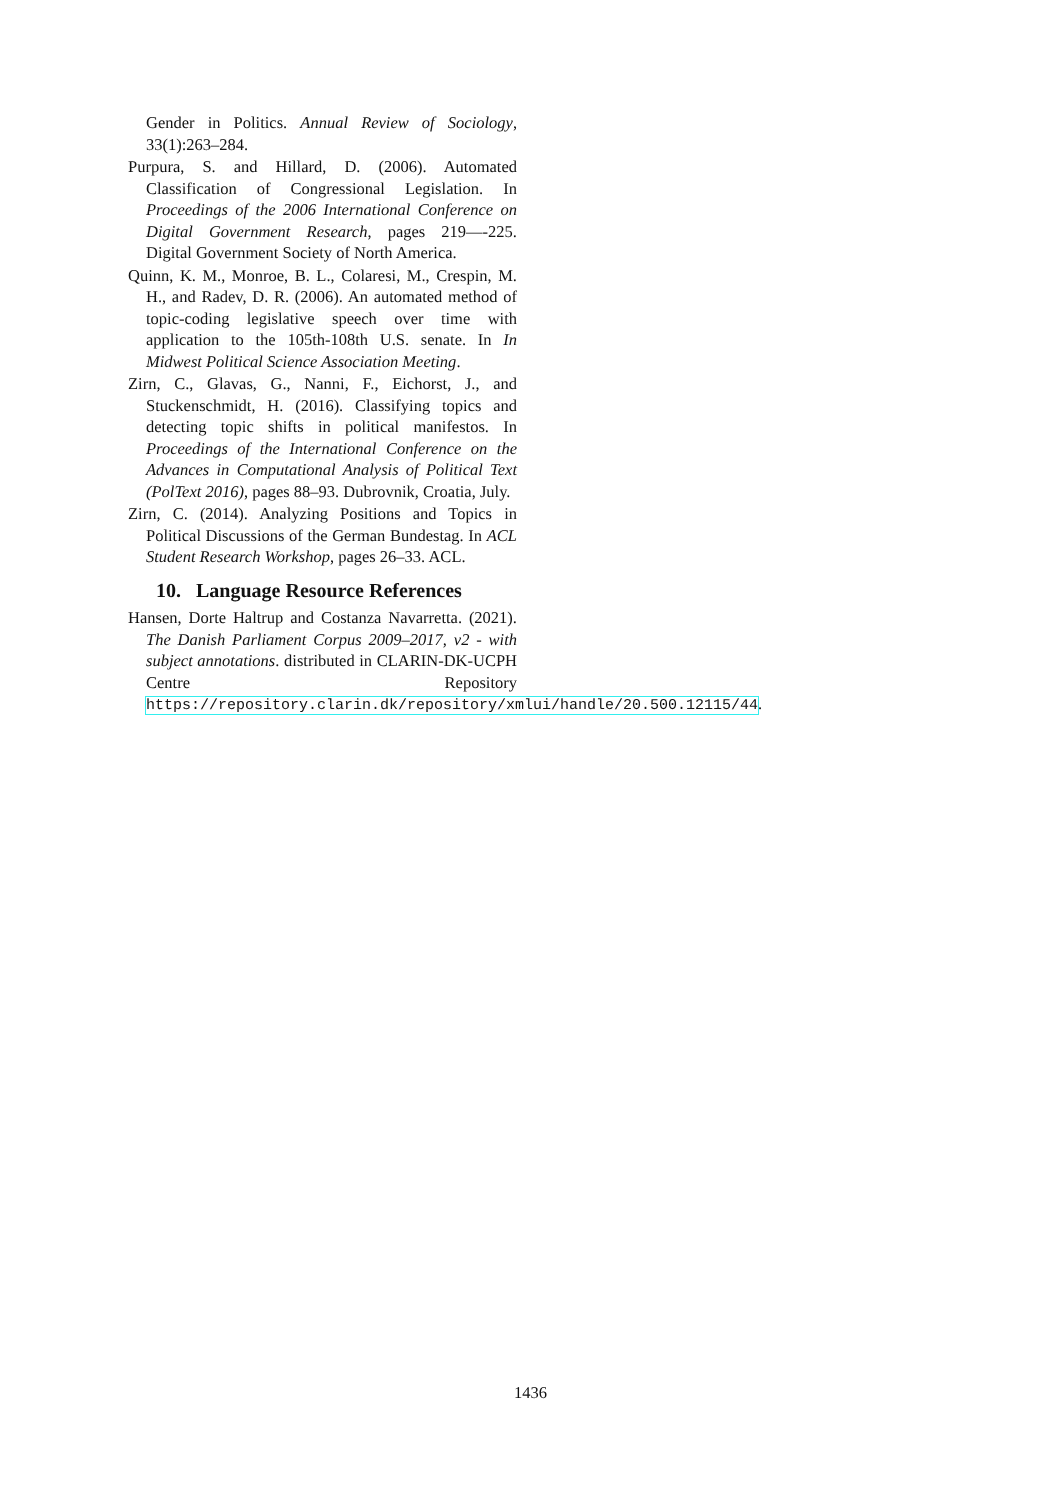Gender in Politics. Annual Review of Sociology, 33(1):263–284.
Purpura, S. and Hillard, D. (2006). Automated Classification of Congressional Legislation. In Proceedings of the 2006 International Conference on Digital Government Research, pages 219—-225. Digital Government Society of North America.
Quinn, K. M., Monroe, B. L., Colaresi, M., Crespin, M. H., and Radev, D. R. (2006). An automated method of topic-coding legislative speech over time with application to the 105th-108th U.S. senate. In In Midwest Political Science Association Meeting.
Zirn, C., Glavas, G., Nanni, F., Eichorst, J., and Stuckenschmidt, H. (2016). Classifying topics and detecting topic shifts in political manifestos. In Proceedings of the International Conference on the Advances in Computational Analysis of Political Text (PolText 2016), pages 88–93. Dubrovnik, Croatia, July.
Zirn, C. (2014). Analyzing Positions and Topics in Political Discussions of the German Bundestag. In ACL Student Research Workshop, pages 26–33. ACL.
10. Language Resource References
Hansen, Dorte Haltrup and Costanza Navarretta. (2021). The Danish Parliament Corpus 2009–2017, v2 - with subject annotations. distributed in CLARIN-DK-UCPH Centre Repository https://repository.clarin.dk/repository/xmlui/handle/20.500.12115/44.
1436